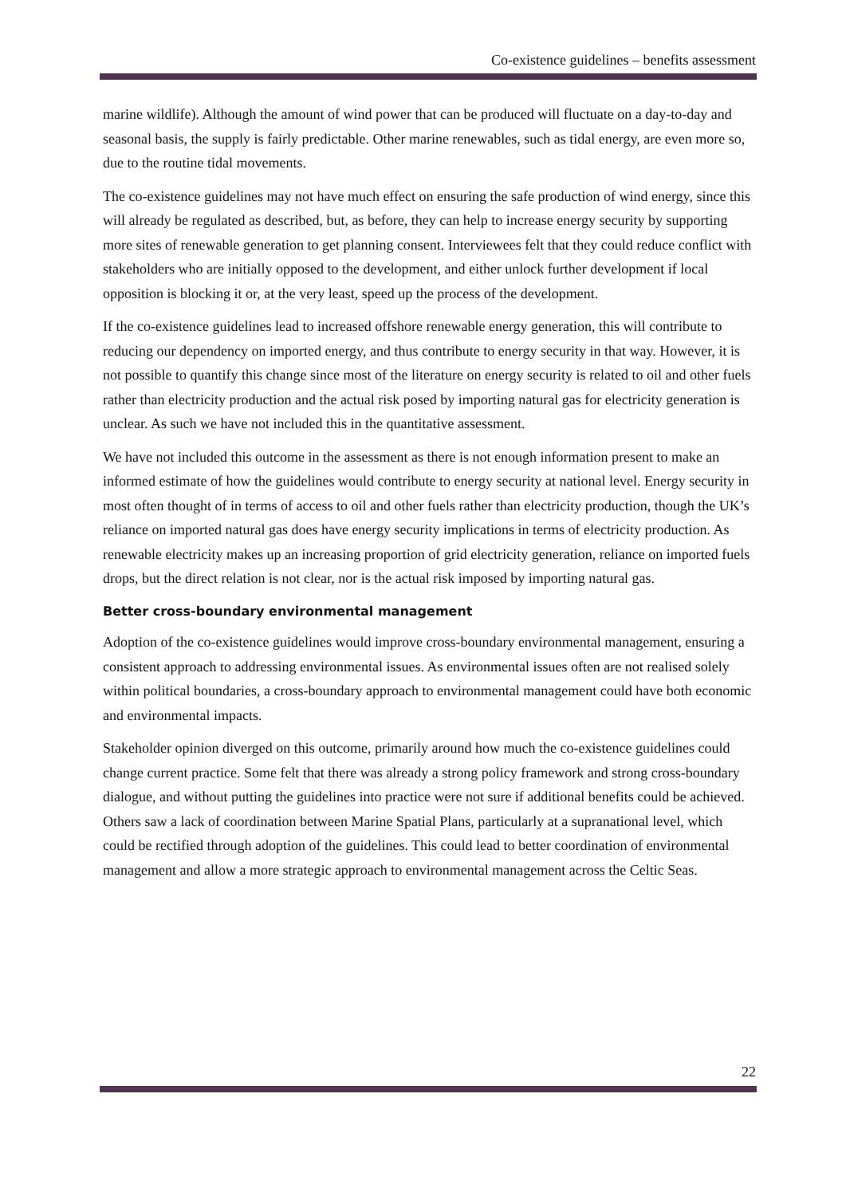Co-existence guidelines – benefits assessment
marine wildlife). Although the amount of wind power that can be produced will fluctuate on a day-to-day and seasonal basis, the supply is fairly predictable. Other marine renewables, such as tidal energy, are even more so, due to the routine tidal movements.
The co-existence guidelines may not have much effect on ensuring the safe production of wind energy, since this will already be regulated as described, but, as before, they can help to increase energy security by supporting more sites of renewable generation to get planning consent. Interviewees felt that they could reduce conflict with stakeholders who are initially opposed to the development, and either unlock further development if local opposition is blocking it or, at the very least, speed up the process of the development.
If the co-existence guidelines lead to increased offshore renewable energy generation, this will contribute to reducing our dependency on imported energy, and thus contribute to energy security in that way. However, it is not possible to quantify this change since most of the literature on energy security is related to oil and other fuels rather than electricity production and the actual risk posed by importing natural gas for electricity generation is unclear. As such we have not included this in the quantitative assessment.
We have not included this outcome in the assessment as there is not enough information present to make an informed estimate of how the guidelines would contribute to energy security at national level. Energy security in most often thought of in terms of access to oil and other fuels rather than electricity production, though the UK’s reliance on imported natural gas does have energy security implications in terms of electricity production. As renewable electricity makes up an increasing proportion of grid electricity generation, reliance on imported fuels drops, but the direct relation is not clear, nor is the actual risk imposed by importing natural gas.
Better cross-boundary environmental management
Adoption of the co-existence guidelines would improve cross-boundary environmental management, ensuring a consistent approach to addressing environmental issues. As environmental issues often are not realised solely within political boundaries, a cross-boundary approach to environmental management could have both economic and environmental impacts.
Stakeholder opinion diverged on this outcome, primarily around how much the co-existence guidelines could change current practice. Some felt that there was already a strong policy framework and strong cross-boundary dialogue, and without putting the guidelines into practice were not sure if additional benefits could be achieved. Others saw a lack of coordination between Marine Spatial Plans, particularly at a supranational level, which could be rectified through adoption of the guidelines. This could lead to better coordination of environmental management and allow a more strategic approach to environmental management across the Celtic Seas.
22